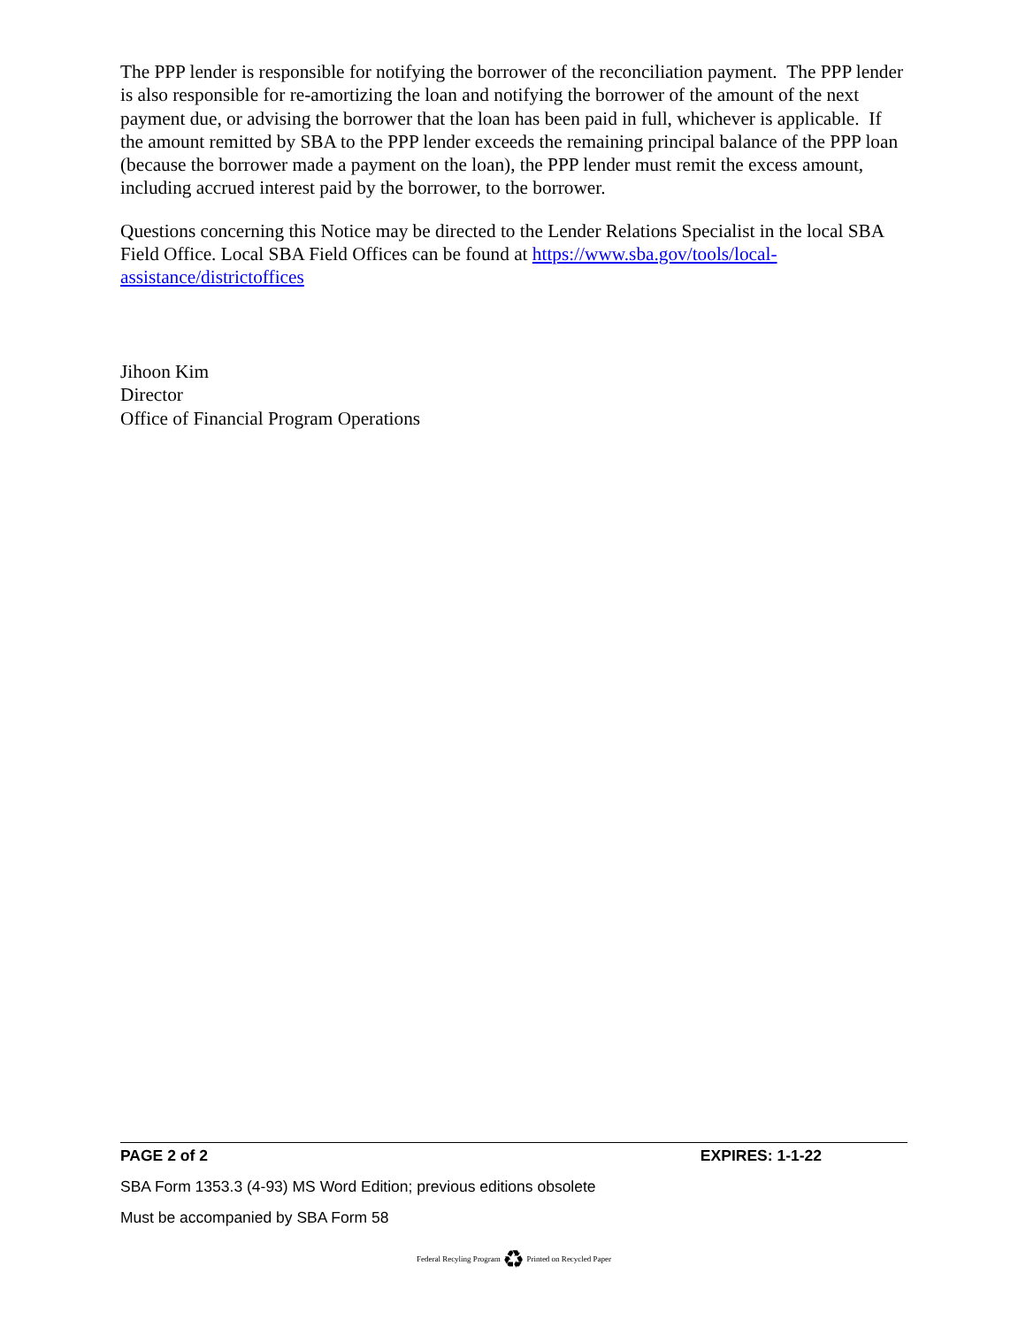The PPP lender is responsible for notifying the borrower of the reconciliation payment. The PPP lender is also responsible for re-amortizing the loan and notifying the borrower of the amount of the next payment due, or advising the borrower that the loan has been paid in full, whichever is applicable. If the amount remitted by SBA to the PPP lender exceeds the remaining principal balance of the PPP loan (because the borrower made a payment on the loan), the PPP lender must remit the excess amount, including accrued interest paid by the borrower, to the borrower.
Questions concerning this Notice may be directed to the Lender Relations Specialist in the local SBA Field Office. Local SBA Field Offices can be found at https://www.sba.gov/tools/local-assistance/districtoffices
Jihoon Kim
Director
Office of Financial Program Operations
PAGE 2 of 2 EXPIRES: 1-1-22
SBA Form 1353.3 (4-93) MS Word Edition; previous editions obsolete
Must be accompanied by SBA Form 58
Federal Recyling Program ♻ Printed on Recycled Paper